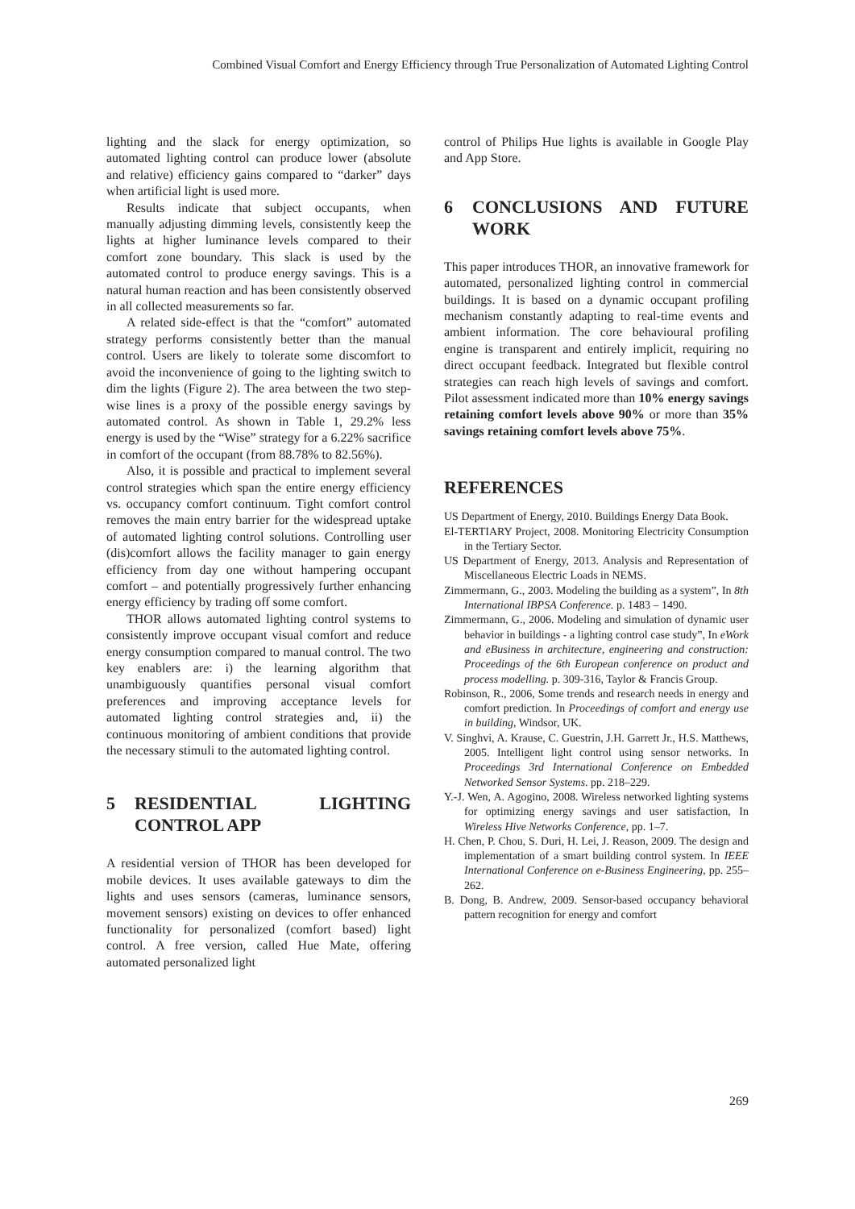Combined Visual Comfort and Energy Efficiency through True Personalization of Automated Lighting Control
lighting and the slack for energy optimization, so automated lighting control can produce lower (absolute and relative) efficiency gains compared to “darker” days when artificial light is used more.
Results indicate that subject occupants, when manually adjusting dimming levels, consistently keep the lights at higher luminance levels compared to their comfort zone boundary. This slack is used by the automated control to produce energy savings. This is a natural human reaction and has been consistently observed in all collected measurements so far.
A related side-effect is that the “comfort” automated strategy performs consistently better than the manual control. Users are likely to tolerate some discomfort to avoid the inconvenience of going to the lighting switch to dim the lights (Figure 2). The area between the two step-wise lines is a proxy of the possible energy savings by automated control. As shown in Table 1, 29.2% less energy is used by the “Wise” strategy for a 6.22% sacrifice in comfort of the occupant (from 88.78% to 82.56%).
Also, it is possible and practical to implement several control strategies which span the entire energy efficiency vs. occupancy comfort continuum. Tight comfort control removes the main entry barrier for the widespread uptake of automated lighting control solutions. Controlling user (dis)comfort allows the facility manager to gain energy efficiency from day one without hampering occupant comfort – and potentially progressively further enhancing energy efficiency by trading off some comfort.
THOR allows automated lighting control systems to consistently improve occupant visual comfort and reduce energy consumption compared to manual control. The two key enablers are: i) the learning algorithm that unambiguously quantifies personal visual comfort preferences and improving acceptance levels for automated lighting control strategies and, ii) the continuous monitoring of ambient conditions that provide the necessary stimuli to the automated lighting control.
5 RESIDENTIAL LIGHTING CONTROL APP
A residential version of THOR has been developed for mobile devices. It uses available gateways to dim the lights and uses sensors (cameras, luminance sensors, movement sensors) existing on devices to offer enhanced functionality for personalized (comfort based) light control. A free version, called Hue Mate, offering automated personalized light
control of Philips Hue lights is available in Google Play and App Store.
6 CONCLUSIONS AND FUTURE WORK
This paper introduces THOR, an innovative framework for automated, personalized lighting control in commercial buildings. It is based on a dynamic occupant profiling mechanism constantly adapting to real-time events and ambient information. The core behavioural profiling engine is transparent and entirely implicit, requiring no direct occupant feedback. Integrated but flexible control strategies can reach high levels of savings and comfort. Pilot assessment indicated more than 10% energy savings retaining comfort levels above 90% or more than 35% savings retaining comfort levels above 75%.
REFERENCES
US Department of Energy, 2010. Buildings Energy Data Book.
El-TERTIARY Project, 2008. Monitoring Electricity Consumption in the Tertiary Sector.
US Department of Energy, 2013. Analysis and Representation of Miscellaneous Electric Loads in NEMS.
Zimmermann, G., 2003. Modeling the building as a system”, In 8th International IBPSA Conference. p. 1483 – 1490.
Zimmermann, G., 2006. Modeling and simulation of dynamic user behavior in buildings - a lighting control case study”, In eWork and eBusiness in architecture, engineering and construction: Proceedings of the 6th European conference on product and process modelling. p. 309-316, Taylor & Francis Group.
Robinson, R., 2006, Some trends and research needs in energy and comfort prediction. In Proceedings of comfort and energy use in building, Windsor, UK.
V. Singhvi, A. Krause, C. Guestrin, J.H. Garrett Jr., H.S. Matthews, 2005. Intelligent light control using sensor networks. In Proceedings 3rd International Conference on Embedded Networked Sensor Systems. pp. 218–229.
Y.-J. Wen, A. Agogino, 2008. Wireless networked lighting systems for optimizing energy savings and user satisfaction, In Wireless Hive Networks Conference, pp. 1–7.
H. Chen, P. Chou, S. Duri, H. Lei, J. Reason, 2009. The design and implementation of a smart building control system. In IEEE International Conference on e-Business Engineering, pp. 255–262.
B. Dong, B. Andrew, 2009. Sensor-based occupancy behavioral pattern recognition for energy and comfort
269